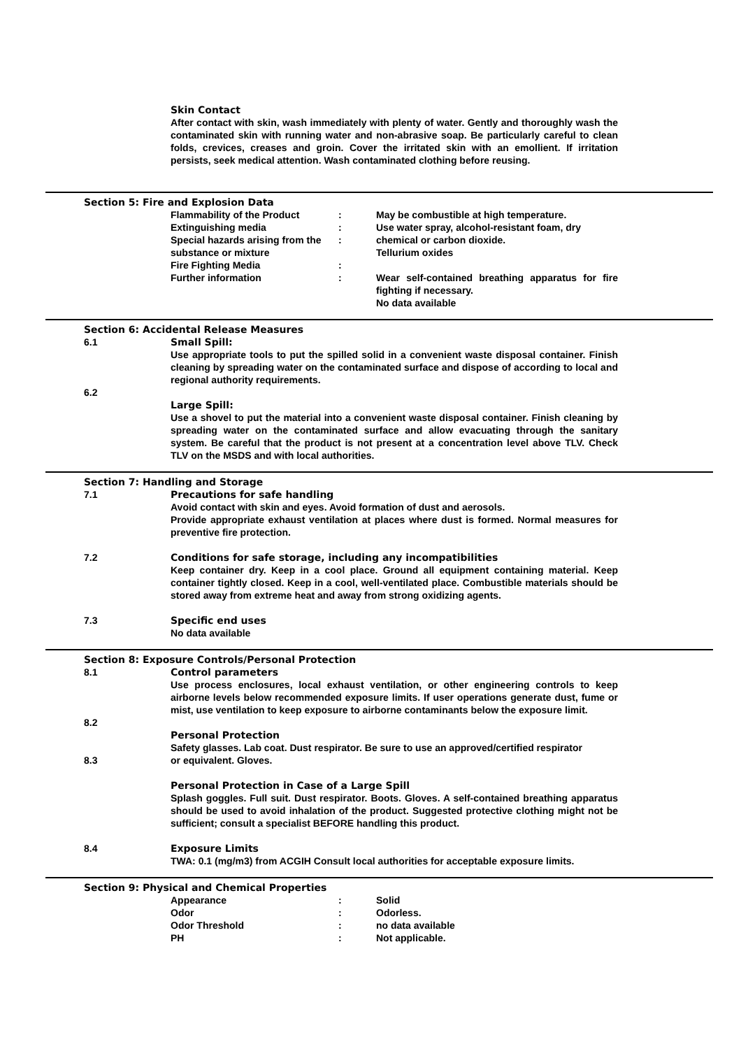Skin Contact
After contact with skin, wash immediately with plenty of water. Gently and thoroughly wash the contaminated skin with running water and non-abrasive soap. Be particularly careful to clean folds, crevices, creases and groin. Cover the irritated skin with an emollient. If irritation persists, seek medical attention. Wash contaminated clothing before reusing.
Section 5: Fire and Explosion Data
Flammability of the Product : May be combustible at high temperature.
Extinguishing media : Use water spray, alcohol-resistant foam, dry
Special hazards arising from the substance or mixture
: chemical or carbon dioxide.
Tellurium oxides
Fire Fighting Media :
Further information : Wear self-contained breathing apparatus for fire fighting if necessary.
No data available
Section 6: Accidental Release Measures
6.1
Small Spill:
Use appropriate tools to put the spilled solid in a convenient waste disposal container. Finish cleaning by spreading water on the contaminated surface and dispose of according to local and regional authority requirements.
6.2
Large Spill:
Use a shovel to put the material into a convenient waste disposal container. Finish cleaning by spreading water on the contaminated surface and allow evacuating through the sanitary system. Be careful that the product is not present at a concentration level above TLV. Check TLV on the MSDS and with local authorities.
Section 7: Handling and Storage
7.1
Precautions for safe handling
Avoid contact with skin and eyes. Avoid formation of dust and aerosols.
Provide appropriate exhaust ventilation at places where dust is formed. Normal measures for preventive fire protection.
7.2
Conditions for safe storage, including any incompatibilities
Keep container dry. Keep in a cool place. Ground all equipment containing material. Keep container tightly closed. Keep in a cool, well-ventilated place. Combustible materials should be stored away from extreme heat and away from strong oxidizing agents.
7.3
Specific end uses
No data available
Section 8: Exposure Controls/Personal Protection
8.1
Control parameters
Use process enclosures, local exhaust ventilation, or other engineering controls to keep airborne levels below recommended exposure limits. If user operations generate dust, fume or mist, use ventilation to keep exposure to airborne contaminants below the exposure limit.
8.2
Personal Protection
Safety glasses. Lab coat. Dust respirator. Be sure to use an approved/certified respirator
8.3 or equivalent. Gloves.
Personal Protection in Case of a Large Spill
Splash goggles. Full suit. Dust respirator. Boots. Gloves. A self-contained breathing apparatus should be used to avoid inhalation of the product. Suggested protective clothing might not be sufficient; consult a specialist BEFORE handling this product.
8.4
Exposure Limits
TWA: 0.1 (mg/m3) from ACGIH Consult local authorities for acceptable exposure limits.
Section 9: Physical and Chemical Properties
Appearance : Solid
Odor : Odorless.
Odor Threshold : no data available
PH : Not applicable.